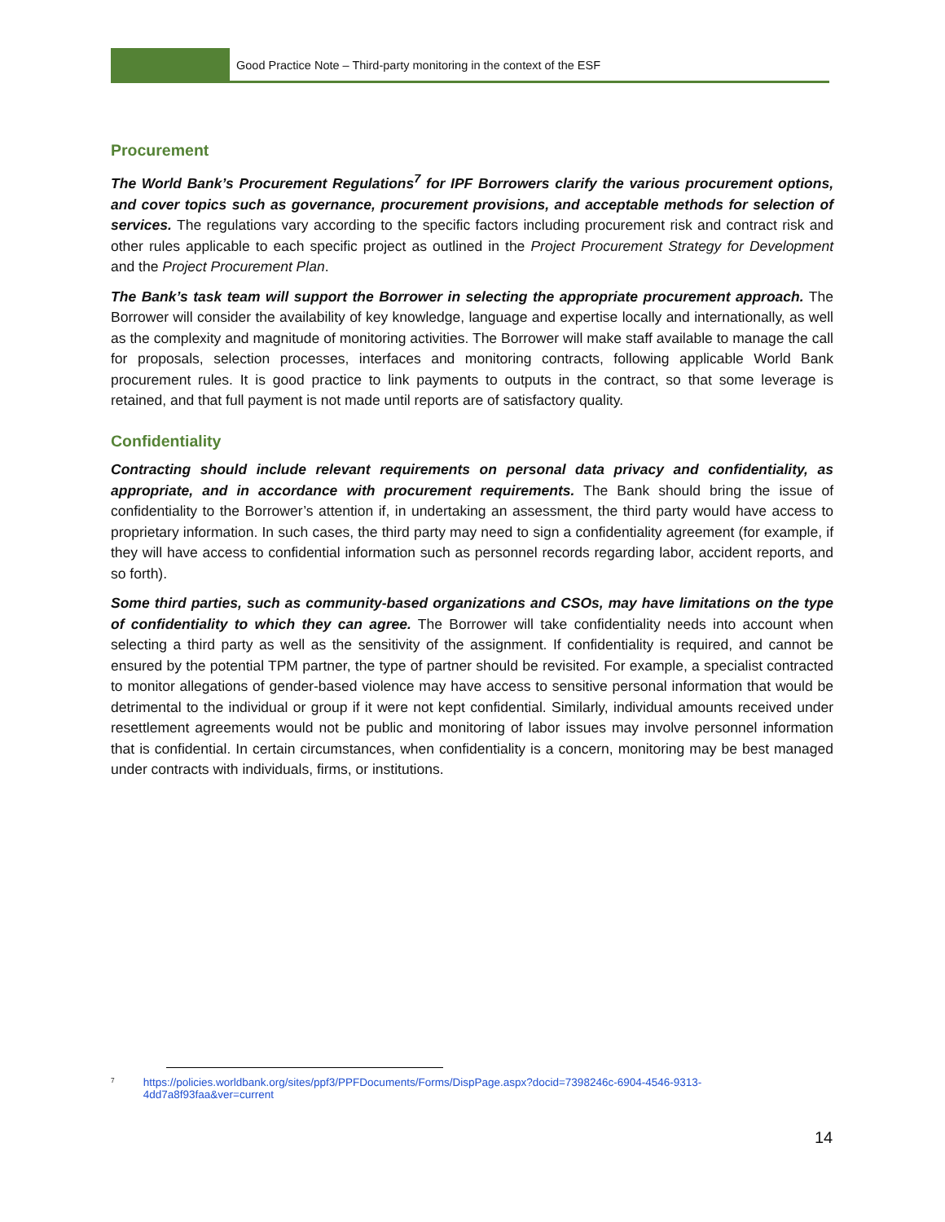Good Practice Note – Third-party monitoring in the context of the ESF
Procurement
The World Bank’s Procurement Regulations<sup>7</sup> for IPF Borrowers clarify the various procurement options, and cover topics such as governance, procurement provisions, and acceptable methods for selection of services. The regulations vary according to the specific factors including procurement risk and contract risk and other rules applicable to each specific project as outlined in the Project Procurement Strategy for Development and the Project Procurement Plan.
The Bank’s task team will support the Borrower in selecting the appropriate procurement approach. The Borrower will consider the availability of key knowledge, language and expertise locally and internationally, as well as the complexity and magnitude of monitoring activities. The Borrower will make staff available to manage the call for proposals, selection processes, interfaces and monitoring contracts, following applicable World Bank procurement rules. It is good practice to link payments to outputs in the contract, so that some leverage is retained, and that full payment is not made until reports are of satisfactory quality.
Confidentiality
Contracting should include relevant requirements on personal data privacy and confidentiality, as appropriate, and in accordance with procurement requirements. The Bank should bring the issue of confidentiality to the Borrower’s attention if, in undertaking an assessment, the third party would have access to proprietary information. In such cases, the third party may need to sign a confidentiality agreement (for example, if they will have access to confidential information such as personnel records regarding labor, accident reports, and so forth).
Some third parties, such as community-based organizations and CSOs, may have limitations on the type of confidentiality to which they can agree. The Borrower will take confidentiality needs into account when selecting a third party as well as the sensitivity of the assignment. If confidentiality is required, and cannot be ensured by the potential TPM partner, the type of partner should be revisited. For example, a specialist contracted to monitor allegations of gender-based violence may have access to sensitive personal information that would be detrimental to the individual or group if it were not kept confidential. Similarly, individual amounts received under resettlement agreements would not be public and monitoring of labor issues may involve personnel information that is confidential. In certain circumstances, when confidentiality is a concern, monitoring may be best managed under contracts with individuals, firms, or institutions.
<sup>7</sup> https://policies.worldbank.org/sites/ppf3/PPFDocuments/Forms/DispPage.aspx?docid=7398246c-6904-4546-9313-4dd7a8f93faa&ver=current
14